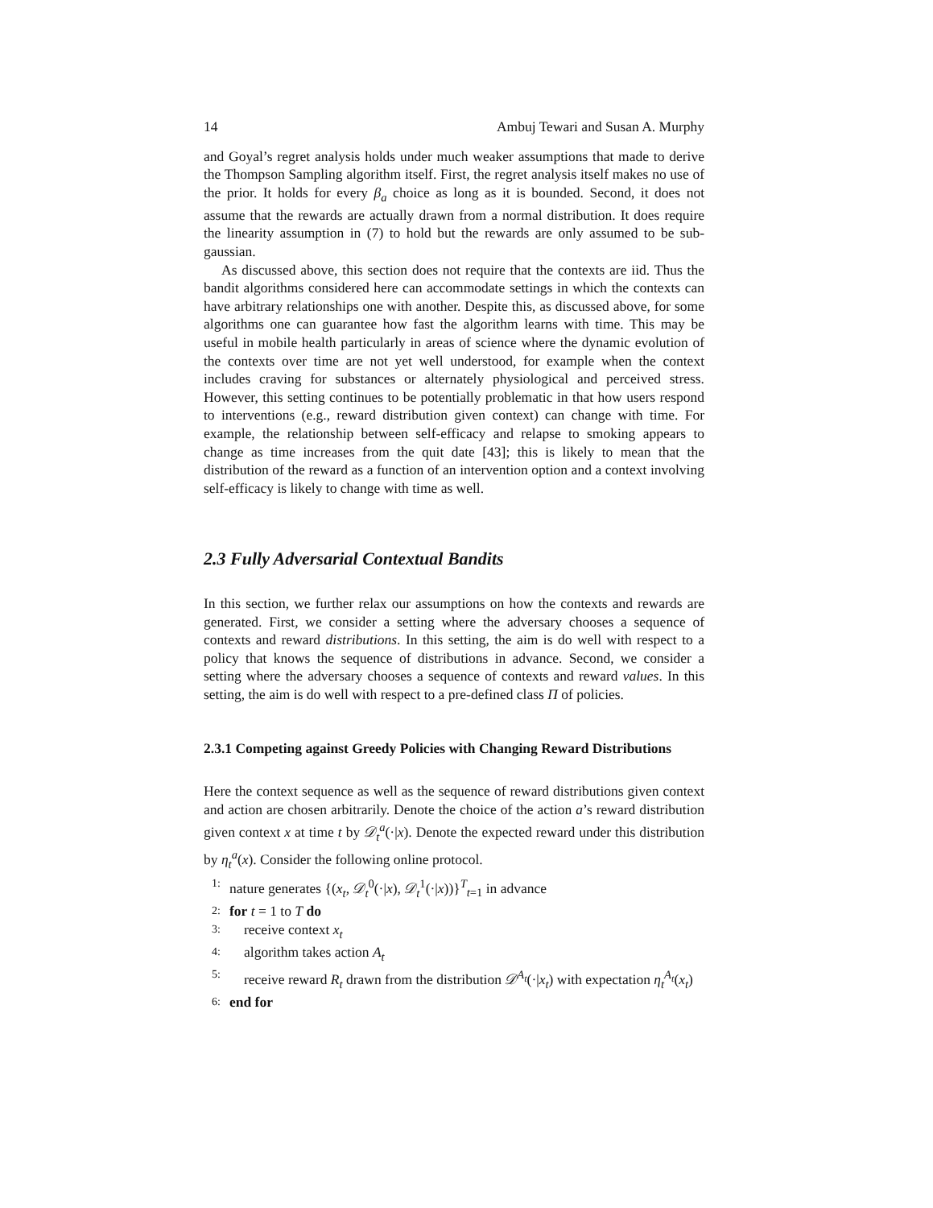14 Ambuj Tewari and Susan A. Murphy
and Goyal’s regret analysis holds under much weaker assumptions that made to derive the Thompson Sampling algorithm itself. First, the regret analysis itself makes no use of the prior. It holds for every β<sub>a</sub> choice as long as it is bounded. Second, it does not assume that the rewards are actually drawn from a normal distribution. It does require the linearity assumption in (7) to hold but the rewards are only assumed to be sub-gaussian.
As discussed above, this section does not require that the contexts are iid. Thus the bandit algorithms considered here can accommodate settings in which the contexts can have arbitrary relationships one with another. Despite this, as discussed above, for some algorithms one can guarantee how fast the algorithm learns with time. This may be useful in mobile health particularly in areas of science where the dynamic evolution of the contexts over time are not yet well understood, for example when the context includes craving for substances or alternately physiological and perceived stress. However, this setting continues to be potentially problematic in that how users respond to interventions (e.g., reward distribution given context) can change with time. For example, the relationship between self-efficacy and relapse to smoking appears to change as time increases from the quit date [43]; this is likely to mean that the distribution of the reward as a function of an intervention option and a context involving self-efficacy is likely to change with time as well.
2.3 Fully Adversarial Contextual Bandits
In this section, we further relax our assumptions on how the contexts and rewards are generated. First, we consider a setting where the adversary chooses a sequence of contexts and reward distributions. In this setting, the aim is do well with respect to a policy that knows the sequence of distributions in advance. Second, we consider a setting where the adversary chooses a sequence of contexts and reward values. In this setting, the aim is do well with respect to a pre-defined class Π of policies.
2.3.1 Competing against Greedy Policies with Changing Reward Distributions
Here the context sequence as well as the sequence of reward distributions given context and action are chosen arbitrarily. Denote the choice of the action a’s reward distribution given context x at time t by 𝒟<sub>t</sub><sup>a</sup>(·|x). Denote the expected reward under this distribution by η<sub>t</sub><sup>a</sup>(x). Consider the following online protocol.
1: nature generates {(x<sub>t</sub>, 𝒟<sub>t</sub><sup>0</sup>(·|x), 𝒟<sub>t</sub><sup>1</sup>(·|x))}<sup>T</sup><sub>t=1</sub> in advance
2: for t = 1 to T do
3: receive context x<sub>t</sub>
4: algorithm takes action A<sub>t</sub>
5: receive reward R<sub>t</sub> drawn from the distribution 𝒟<sup>A<sub>t</sub></sup>(·|x<sub>t</sub>) with expectation η<sub>t</sub><sup>A<sub>t</sub></sup>(x<sub>t</sub>)
6: end for